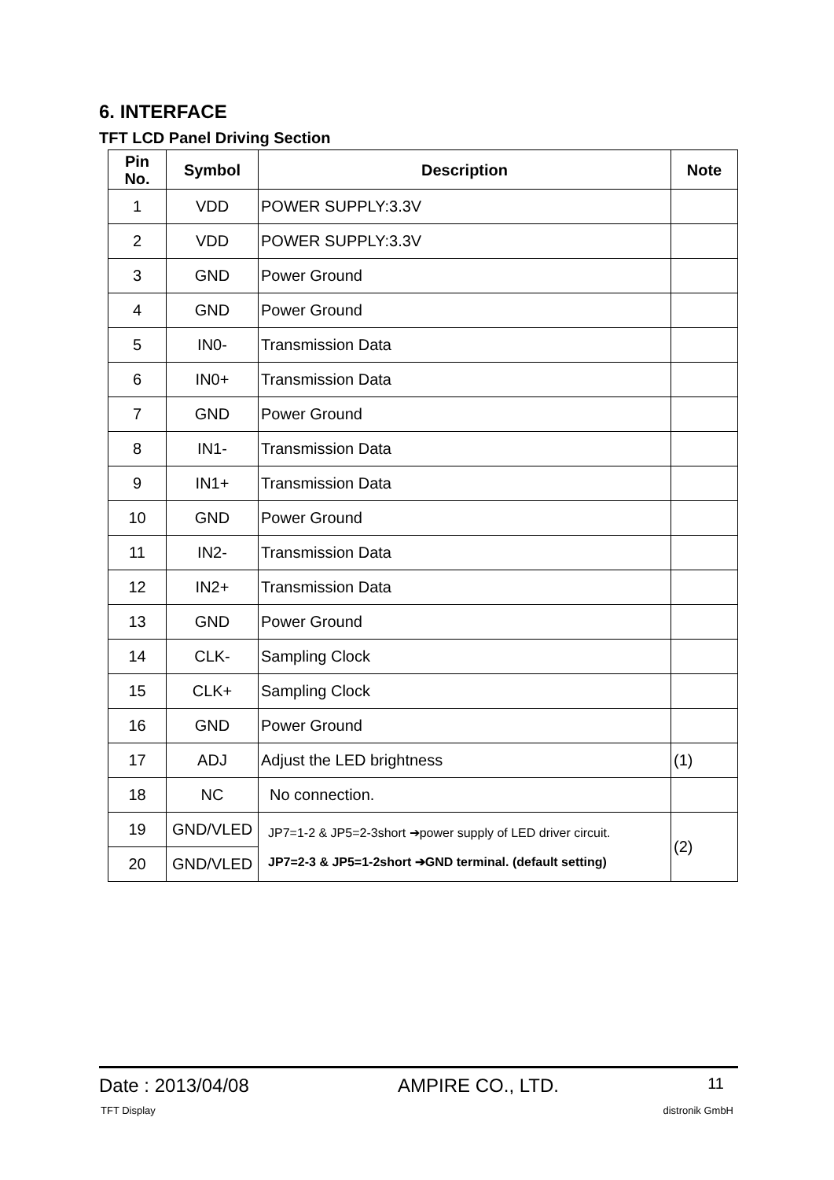6. INTERFACE
TFT LCD Panel Driving Section
| Pin No. | Symbol | Description | Note |
| --- | --- | --- | --- |
| 1 | VDD | POWER SUPPLY:3.3V | |
| 2 | VDD | POWER SUPPLY:3.3V | |
| 3 | GND | Power Ground | |
| 4 | GND | Power Ground | |
| 5 | IN0- | Transmission Data | |
| 6 | IN0+ | Transmission Data | |
| 7 | GND | Power Ground | |
| 8 | IN1- | Transmission Data | |
| 9 | IN1+ | Transmission Data | |
| 10 | GND | Power Ground | |
| 11 | IN2- | Transmission Data | |
| 12 | IN2+ | Transmission Data | |
| 13 | GND | Power Ground | |
| 14 | CLK- | Sampling Clock | |
| 15 | CLK+ | Sampling Clock | |
| 16 | GND | Power Ground | |
| 17 | ADJ | Adjust the LED brightness | (1) |
| 18 | NC | No connection. | |
| 19 | GND/VLED | JP7=1-2 & JP5=2-3short ➔power supply of LED driver circuit. JP7=2-3 & JP5=1-2short ➔GND terminal. (default setting) | (2) |
| 20 | GND/VLED | | |
Date : 2013/04/08 AMPIRE CO., LTD. 11
TFT Display distronik GmbH